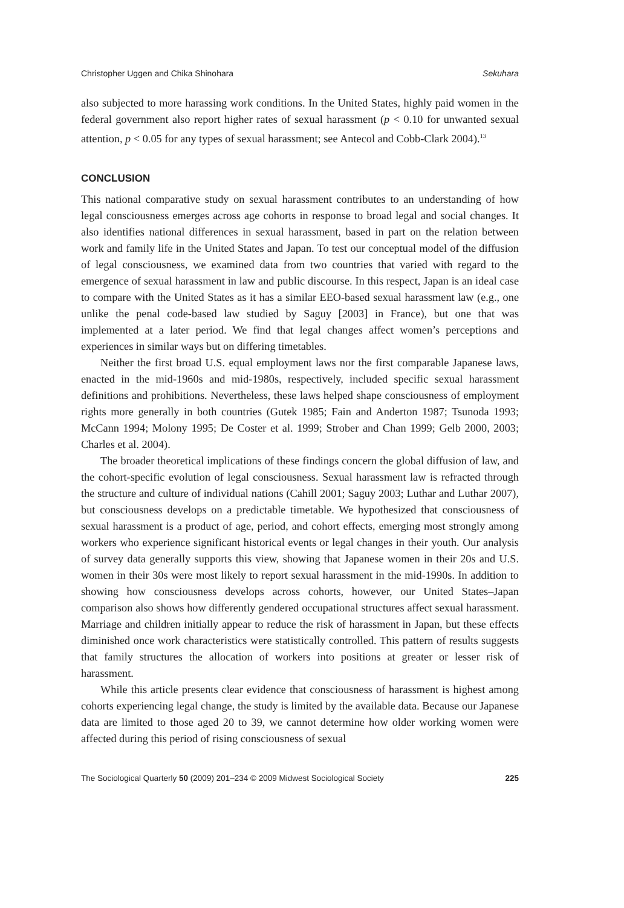Christopher Uggen and Chika Shinohara Sekuhara
also subjected to more harassing work conditions. In the United States, highly paid women in the federal government also report higher rates of sexual harassment (p < 0.10 for unwanted sexual attention, p < 0.05 for any types of sexual harassment; see Antecol and Cobb-Clark 2004).<sup>13</sup>
CONCLUSION
This national comparative study on sexual harassment contributes to an understanding of how legal consciousness emerges across age cohorts in response to broad legal and social changes. It also identifies national differences in sexual harassment, based in part on the relation between work and family life in the United States and Japan. To test our conceptual model of the diffusion of legal consciousness, we examined data from two countries that varied with regard to the emergence of sexual harassment in law and public discourse. In this respect, Japan is an ideal case to compare with the United States as it has a similar EEO-based sexual harassment law (e.g., one unlike the penal code-based law studied by Saguy [2003] in France), but one that was implemented at a later period. We find that legal changes affect women’s perceptions and experiences in similar ways but on differing timetables.
Neither the first broad U.S. equal employment laws nor the first comparable Japanese laws, enacted in the mid-1960s and mid-1980s, respectively, included specific sexual harassment definitions and prohibitions. Nevertheless, these laws helped shape consciousness of employment rights more generally in both countries (Gutek 1985; Fain and Anderton 1987; Tsunoda 1993; McCann 1994; Molony 1995; De Coster et al. 1999; Strober and Chan 1999; Gelb 2000, 2003; Charles et al. 2004).
The broader theoretical implications of these findings concern the global diffusion of law, and the cohort-specific evolution of legal consciousness. Sexual harassment law is refracted through the structure and culture of individual nations (Cahill 2001; Saguy 2003; Luthar and Luthar 2007), but consciousness develops on a predictable timetable. We hypothesized that consciousness of sexual harassment is a product of age, period, and cohort effects, emerging most strongly among workers who experience significant historical events or legal changes in their youth. Our analysis of survey data generally supports this view, showing that Japanese women in their 20s and U.S. women in their 30s were most likely to report sexual harassment in the mid-1990s. In addition to showing how consciousness develops across cohorts, however, our United States–Japan comparison also shows how differently gendered occupational structures affect sexual harassment. Marriage and children initially appear to reduce the risk of harassment in Japan, but these effects diminished once work characteristics were statistically controlled. This pattern of results suggests that family structures the allocation of workers into positions at greater or lesser risk of harassment.
While this article presents clear evidence that consciousness of harassment is highest among cohorts experiencing legal change, the study is limited by the available data. Because our Japanese data are limited to those aged 20 to 39, we cannot determine how older working women were affected during this period of rising consciousness of sexual
The Sociological Quarterly 50 (2009) 201–234 © 2009 Midwest Sociological Society 225